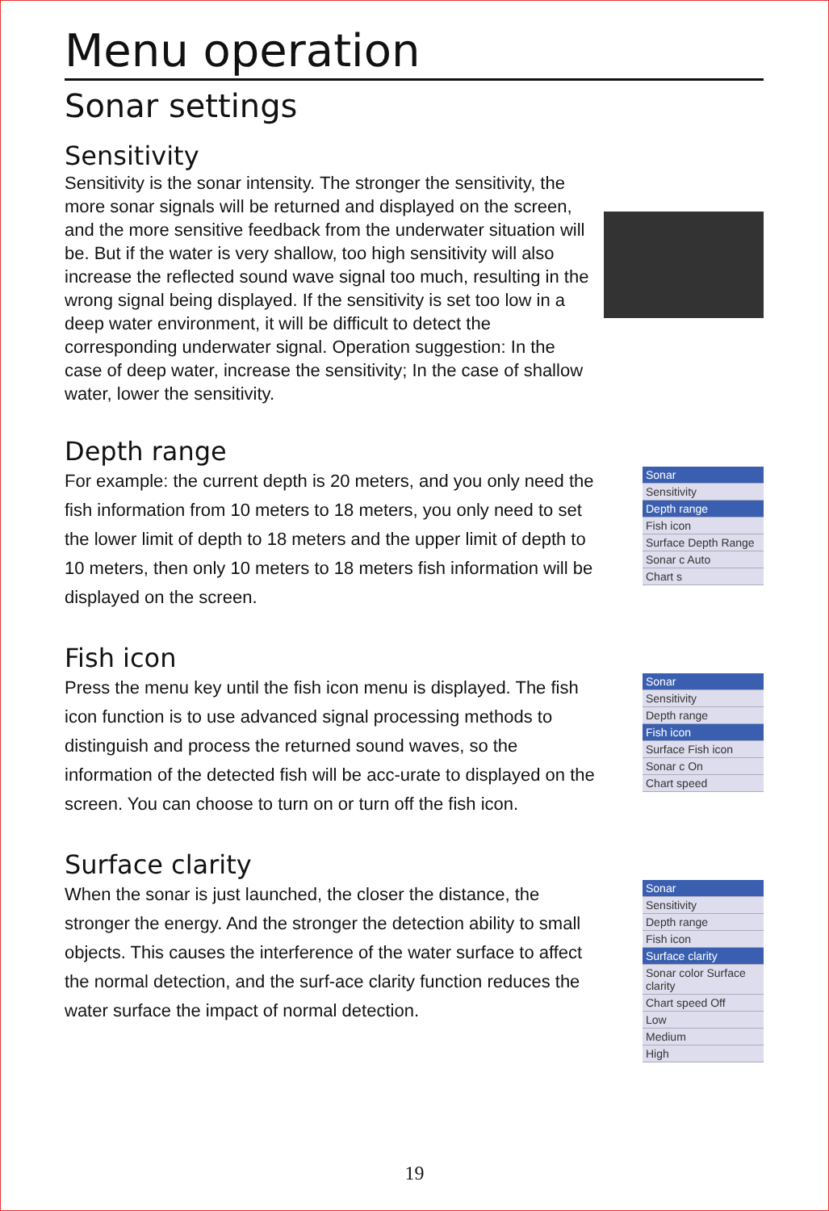Menu operation
Sonar settings
Sensitivity
Sensitivity is the sonar intensity. The stronger the sensitivity, the more sonar signals will be returned and displayed on the screen, and the more sensitive feedback from the underwater situation will be. But if the water is very shallow, too high sensitivity will also increase the reflected sound wave signal too much, resulting in the wrong signal being displayed. If the sensitivity is set too low in a deep water environment, it will be difficult to detect the corresponding underwater signal. Operation suggestion: In the case of deep water, increase the sensitivity; In the case of shallow water, lower the sensitivity.
Depth range
For example: the current depth is 20 meters, and you only need the fish information from 10 meters to 18 meters, you only need to set the lower limit of depth to 18 meters and the upper limit of depth to 10 meters, then only 10 meters to 18 meters fish information will be displayed on the screen.
Sonar
Sensitivity
Depth range
Fish icon
Surface Depth Range
Sonar c Auto
Chart s
Fish icon
Press the menu key until the fish icon menu is displayed. The fish icon function is to use advanced signal processing methods to distinguish and process the returned sound waves, so the information of the detected fish will be acc-urate to displayed on the screen. You can choose to turn on or turn off the fish icon.
Sonar
Sensitivity
Depth range
Fish icon
Surface Fish icon
Sonar c On
Chart speed
Surface clarity
When the sonar is just launched, the closer the distance, the stronger the energy. And the stronger the detection ability to small objects. This causes the interference of the water surface to affect the normal detection, and the surf-ace clarity function reduces the water surface the impact of normal detection.
Sonar
Sensitivity
Depth range
Fish icon
Surface clarity
Sonar color Surface clarity
Chart speed Off
Low
Medium
High
19